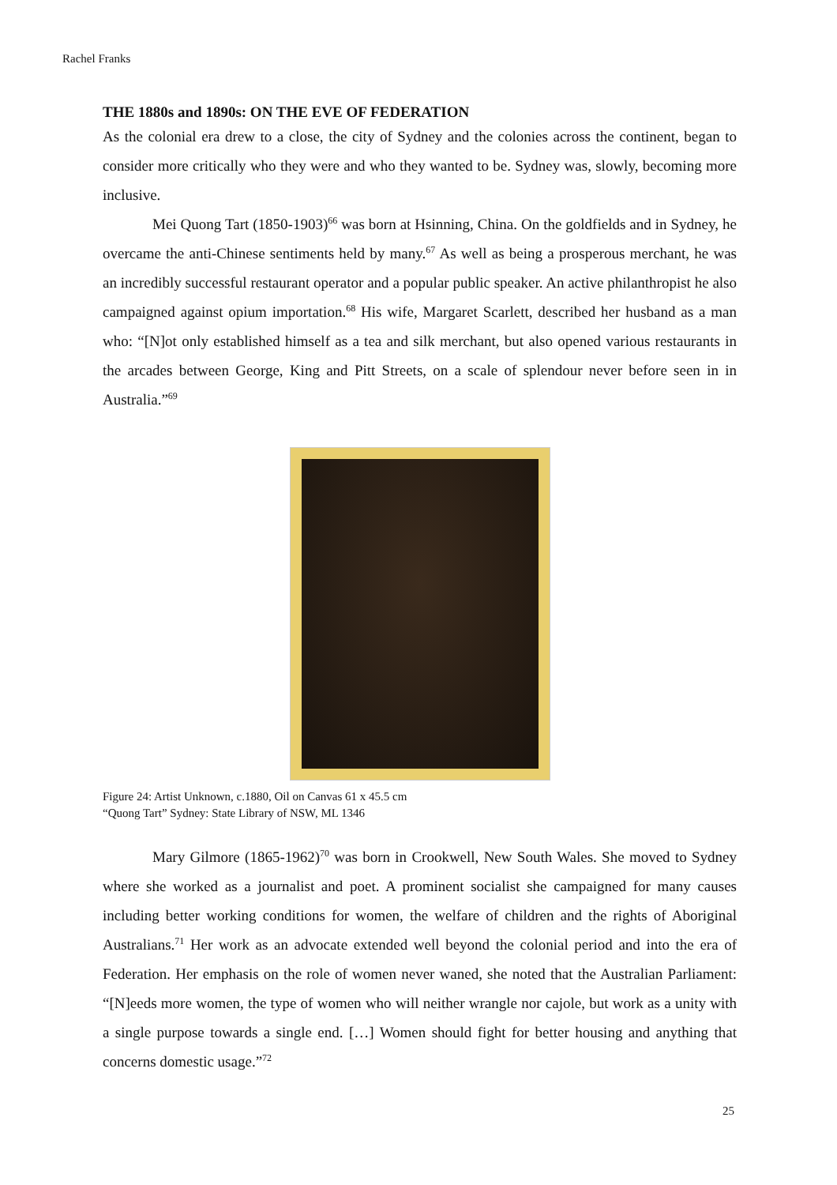Rachel Franks
THE 1880s and 1890s: ON THE EVE OF FEDERATION
As the colonial era drew to a close, the city of Sydney and the colonies across the continent, began to consider more critically who they were and who they wanted to be. Sydney was, slowly, becoming more inclusive.
Mei Quong Tart (1850-1903)<sup>66</sup> was born at Hsinning, China. On the goldfields and in Sydney, he overcame the anti-Chinese sentiments held by many.<sup>67</sup> As well as being a prosperous merchant, he was an incredibly successful restaurant operator and a popular public speaker. An active philanthropist he also campaigned against opium importation.<sup>68</sup> His wife, Margaret Scarlett, described her husband as a man who: “[N]ot only established himself as a tea and silk merchant, but also opened various restaurants in the arcades between George, King and Pitt Streets, on a scale of splendour never before seen in in Australia.”<sup>69</sup>
Figure 24: Artist Unknown, c.1880, Oil on Canvas 61 x 45.5 cm
“Quong Tart” Sydney: State Library of NSW, ML 1346
Mary Gilmore (1865-1962)<sup>70</sup> was born in Crookwell, New South Wales. She moved to Sydney where she worked as a journalist and poet. A prominent socialist she campaigned for many causes including better working conditions for women, the welfare of children and the rights of Aboriginal Australians.<sup>71</sup> Her work as an advocate extended well beyond the colonial period and into the era of Federation. Her emphasis on the role of women never waned, she noted that the Australian Parliament: “[N]eeds more women, the type of women who will neither wrangle nor cajole, but work as a unity with a single purpose towards a single end. […] Women should fight for better housing and anything that concerns domestic usage.”<sup>72</sup>
25